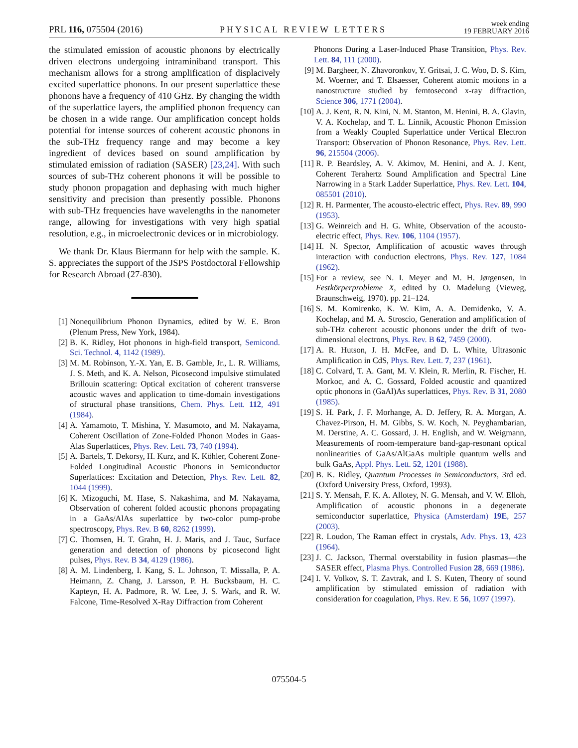PRL 116, 075504 (2016) PHYSICAL REVIEW LETTERS week ending
19 FEBRUARY 2016
the stimulated emission of acoustic phonons by electrically driven electrons undergoing intraminiband transport. This mechanism allows for a strong amplification of displacively excited superlattice phonons. In our present superlattice these phonons have a frequency of 410 GHz. By changing the width of the superlattice layers, the amplified phonon frequency can be chosen in a wide range. Our amplification concept holds potential for intense sources of coherent acoustic phonons in the sub-THz frequency range and may become a key ingredient of devices based on sound amplification by stimulated emission of radiation (SASER) [23,24]. With such sources of sub-THz coherent phonons it will be possible to study phonon propagation and dephasing with much higher sensitivity and precision than presently possible. Phonons with sub-THz frequencies have wavelengths in the nanometer range, allowing for investigations with very high spatial resolution, e.g., in microelectronic devices or in microbiology.
We thank Dr. Klaus Biermann for help with the sample. K. S. appreciates the support of the JSPS Postdoctoral Fellowship for Research Abroad (27-830).
[1] Nonequilibrium Phonon Dynamics, edited by W. E. Bron (Plenum Press, New York, 1984).
[2] B. K. Ridley, Hot phonons in high-field transport, Semicond. Sci. Technol. 4, 1142 (1989).
[3] M. M. Robinson, Y.-X. Yan, E. B. Gamble, Jr., L. R. Williams, J. S. Meth, and K. A. Nelson, Picosecond impulsive stimulated Brillouin scattering: Optical excitation of coherent transverse acoustic waves and application to time-domain investigations of structural phase transitions, Chem. Phys. Lett. 112, 491 (1984).
[4] A. Yamamoto, T. Mishina, Y. Masumoto, and M. Nakayama, Coherent Oscillation of Zone-Folded Phonon Modes in Gaas-Alas Superlattices, Phys. Rev. Lett. 73, 740 (1994).
[5] A. Bartels, T. Dekorsy, H. Kurz, and K. Köhler, Coherent Zone-Folded Longitudinal Acoustic Phonons in Semiconductor Superlattices: Excitation and Detection, Phys. Rev. Lett. 82, 1044 (1999).
[6] K. Mizoguchi, M. Hase, S. Nakashima, and M. Nakayama, Observation of coherent folded acoustic phonons propagating in a GaAs/AlAs superlattice by two-color pump-probe spectroscopy, Phys. Rev. B 60, 8262 (1999).
[7] C. Thomsen, H. T. Grahn, H. J. Maris, and J. Tauc, Surface generation and detection of phonons by picosecond light pulses, Phys. Rev. B 34, 4129 (1986).
[8] A. M. Lindenberg, I. Kang, S. L. Johnson, T. Missalla, P. A. Heimann, Z. Chang, J. Larsson, P. H. Bucksbaum, H. C. Kapteyn, H. A. Padmore, R. W. Lee, J. S. Wark, and R. W. Falcone, Time-Resolved X-Ray Diffraction from Coherent
Phonons During a Laser-Induced Phase Transition, Phys. Rev. Lett. 84, 111 (2000).
[9] M. Bargheer, N. Zhavoronkov, Y. Gritsai, J. C. Woo, D. S. Kim, M. Woerner, and T. Elsaesser, Coherent atomic motions in a nanostructure studied by femtosecond x-ray diffraction, Science 306, 1771 (2004).
[10] A. J. Kent, R. N. Kini, N. M. Stanton, M. Henini, B. A. Glavin, V. A. Kochelap, and T. L. Linnik, Acoustic Phonon Emission from a Weakly Coupled Superlattice under Vertical Electron Transport: Observation of Phonon Resonance, Phys. Rev. Lett. 96, 215504 (2006).
[11] R. P. Beardsley, A. V. Akimov, M. Henini, and A. J. Kent, Coherent Terahertz Sound Amplification and Spectral Line Narrowing in a Stark Ladder Superlattice, Phys. Rev. Lett. 104, 085501 (2010).
[12] R. H. Parmenter, The acousto-electric effect, Phys. Rev. 89, 990 (1953).
[13] G. Weinreich and H. G. White, Observation of the acousto-electric effect, Phys. Rev. 106, 1104 (1957).
[14] H. N. Spector, Amplification of acoustic waves through interaction with conduction electrons, Phys. Rev. 127, 1084 (1962).
[15] For a review, see N. I. Meyer and M. H. Jørgensen, in Festkörperprobleme X, edited by O. Madelung (Vieweg, Braunschweig, 1970). pp. 21–124.
[16] S. M. Komirenko, K. W. Kim, A. A. Demidenko, V. A. Kochelap, and M. A. Stroscio, Generation and amplification of sub-THz coherent acoustic phonons under the drift of two-dimensional electrons, Phys. Rev. B 62, 7459 (2000).
[17] A. R. Hutson, J. H. McFee, and D. L. White, Ultrasonic Amplification in CdS, Phys. Rev. Lett. 7, 237 (1961).
[18] C. Colvard, T. A. Gant, M. V. Klein, R. Merlin, R. Fischer, H. Morkoc, and A. C. Gossard, Folded acoustic and quantized optic phonons in (GaAl)As superlattices, Phys. Rev. B 31, 2080 (1985).
[19] S. H. Park, J. F. Morhange, A. D. Jeffery, R. A. Morgan, A. Chavez-Pirson, H. M. Gibbs, S. W. Koch, N. Peyghambarian, M. Derstine, A. C. Gossard, J. H. English, and W. Weigmann, Measurements of room-temperature band-gap-resonant optical nonlinearities of GaAs/AlGaAs multiple quantum wells and bulk GaAs, Appl. Phys. Lett. 52, 1201 (1988).
[20] B. K. Ridley, Quantum Processes in Semiconductors, 3rd ed. (Oxford University Press, Oxford, 1993).
[21] S. Y. Mensah, F. K. A. Allotey, N. G. Mensah, and V. W. Elloh, Amplification of acoustic phonons in a degenerate semiconductor superlattice, Physica (Amsterdam) 19E, 257 (2003).
[22] R. Loudon, The Raman effect in crystals, Adv. Phys. 13, 423 (1964).
[23] J. C. Jackson, Thermal overstability in fusion plasmas—the SASER effect, Plasma Phys. Controlled Fusion 28, 669 (1986).
[24] I. V. Volkov, S. T. Zavtrak, and I. S. Kuten, Theory of sound amplification by stimulated emission of radiation with consideration for coagulation, Phys. Rev. E 56, 1097 (1997).
075504-5